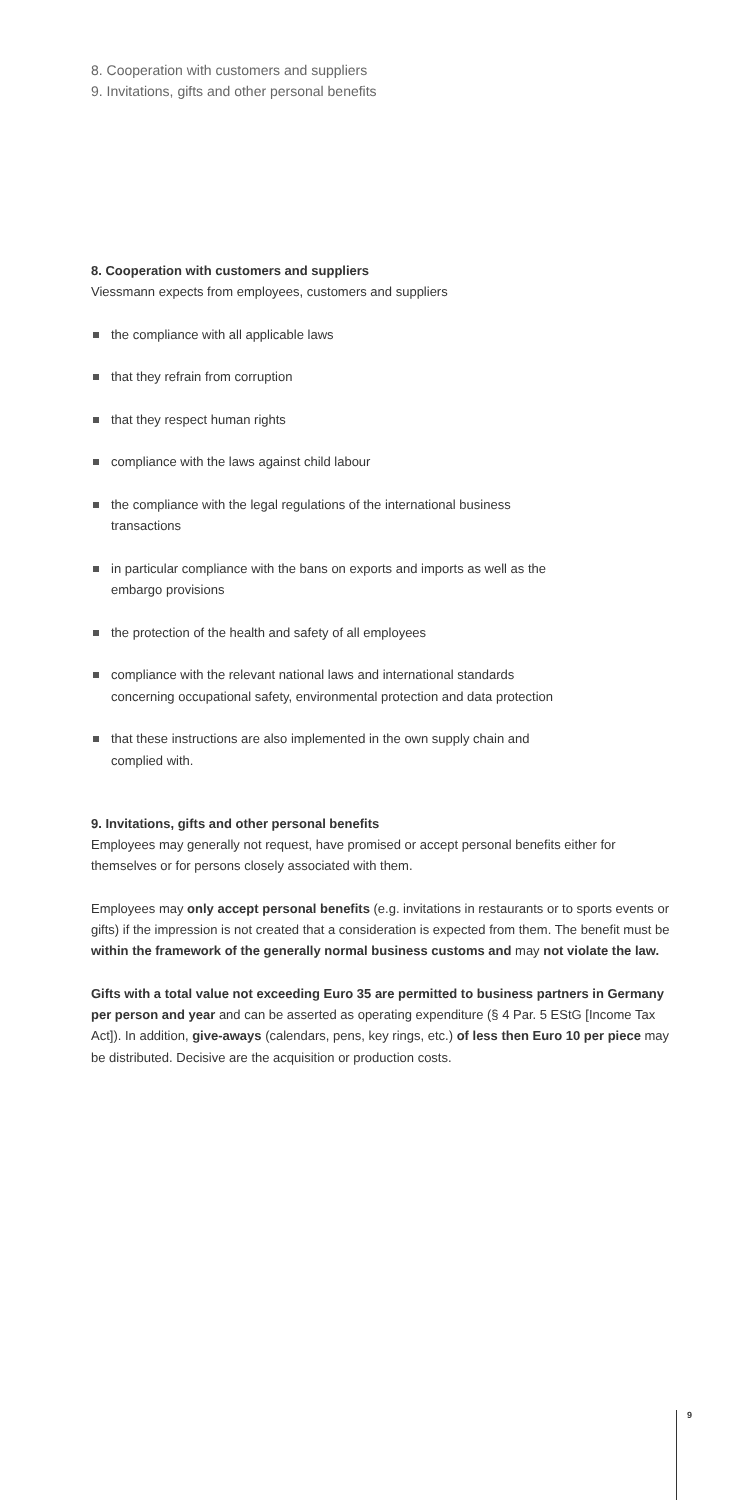8. Cooperation with customers and suppliers
9. Invitations, gifts and other personal benefits
8. Cooperation with customers and suppliers
Viessmann expects from employees, customers and suppliers
the compliance with all applicable laws
that they refrain from corruption
that they respect human rights
compliance with the laws against child labour
the compliance with the legal regulations of the international business transactions
in particular compliance with the bans on exports and imports as well as the embargo provisions
the protection of the health and safety of all employees
compliance with the relevant national laws and international standards concerning occupational safety, environmental protection and data protection
that these instructions are also implemented in the own supply chain and complied with.
9. Invitations, gifts and other personal benefits
Employees may generally not request, have promised or accept personal benefits either for themselves or for persons closely associated with them.
Employees may only accept personal benefits (e.g. invitations in restaurants or to sports events or gifts) if the impression is not created that a consideration is expected from them. The benefit must be within the framework of the generally normal business customs and may not violate the law.
Gifts with a total value not exceeding Euro 35 are permitted to business partners in Germany per person and year and can be asserted as operating expenditure (§ 4 Par. 5 EStG [Income Tax Act]). In addition, give-aways (calendars, pens, key rings, etc.) of less then Euro 10 per piece may be distributed. Decisive are the acquisition or production costs.
9